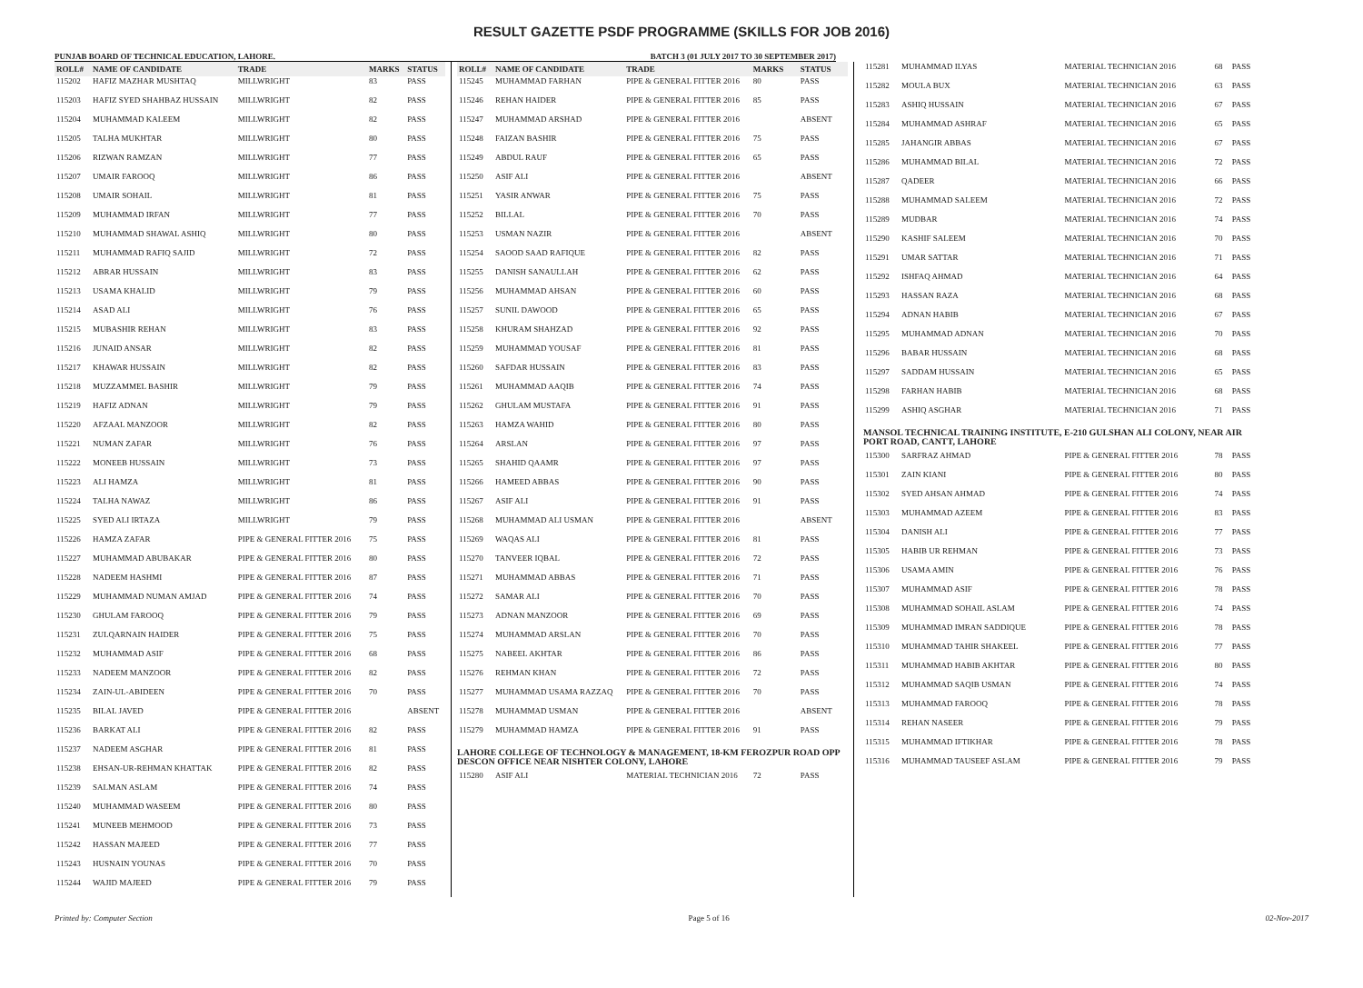RESULT GAZETTE PSDF PROGRAMME (SKILLS FOR JOB 2016)
PUNJAB BOARD OF TECHNICAL EDUCATION, LAHORE. BATCH 3 (01 JULY 2017 TO 30 SEPTEMBER 2017)
| ROLL# | NAME OF CANDIDATE | TRADE | MARKS | STATUS |
| --- | --- | --- | --- | --- |
| 115202 | HAFIZ MAZHAR MUSHTAQ | MILLWRIGHT | 83 | PASS |
| 115203 | HAFIZ SYED SHAHBAZ HUSSAIN | MILLWRIGHT | 82 | PASS |
| 115204 | MUHAMMAD KALEEM | MILLWRIGHT | 82 | PASS |
| 115205 | TALHA MUKHTAR | MILLWRIGHT | 80 | PASS |
| 115206 | RIZWAN RAMZAN | MILLWRIGHT | 77 | PASS |
| 115207 | UMAIR FAROOQ | MILLWRIGHT | 86 | PASS |
| 115208 | UMAIR SOHAIL | MILLWRIGHT | 81 | PASS |
| 115209 | MUHAMMAD IRFAN | MILLWRIGHT | 77 | PASS |
| 115210 | MUHAMMAD SHAWAL ASHIQ | MILLWRIGHT | 80 | PASS |
| 115211 | MUHAMMAD RAFIQ SAJID | MILLWRIGHT | 72 | PASS |
| 115212 | ABRAR HUSSAIN | MILLWRIGHT | 83 | PASS |
| 115213 | USAMA KHALID | MILLWRIGHT | 79 | PASS |
| 115214 | ASAD ALI | MILLWRIGHT | 76 | PASS |
| 115215 | MUBASHIR REHAN | MILLWRIGHT | 83 | PASS |
| 115216 | JUNAID ANSAR | MILLWRIGHT | 82 | PASS |
| 115217 | KHAWAR HUSSAIN | MILLWRIGHT | 82 | PASS |
| 115218 | MUZZAMMEL BASHIR | MILLWRIGHT | 79 | PASS |
| 115219 | HAFIZ ADNAN | MILLWRIGHT | 79 | PASS |
| 115220 | AFZAAL MANZOOR | MILLWRIGHT | 82 | PASS |
| 115221 | NUMAN ZAFAR | MILLWRIGHT | 76 | PASS |
| 115222 | MONEEB HUSSAIN | MILLWRIGHT | 73 | PASS |
| 115223 | ALI HAMZA | MILLWRIGHT | 81 | PASS |
| 115224 | TALHA NAWAZ | MILLWRIGHT | 86 | PASS |
| 115225 | SYED ALI IRTAZA | MILLWRIGHT | 79 | PASS |
| 115226 | HAMZA ZAFAR | PIPE & GENERAL FITTER 2016 | 75 | PASS |
| 115227 | MUHAMMAD ABUBAKAR | PIPE & GENERAL FITTER 2016 | 80 | PASS |
| 115228 | NADEEM HASHMI | PIPE & GENERAL FITTER 2016 | 87 | PASS |
| 115229 | MUHAMMAD NUMAN AMJAD | PIPE & GENERAL FITTER 2016 | 74 | PASS |
| 115230 | GHULAM FAROOQ | PIPE & GENERAL FITTER 2016 | 79 | PASS |
| 115231 | ZULQARNAIN HAIDER | PIPE & GENERAL FITTER 2016 | 75 | PASS |
| 115232 | MUHAMMAD ASIF | PIPE & GENERAL FITTER 2016 | 68 | PASS |
| 115233 | NADEEM MANZOOR | PIPE & GENERAL FITTER 2016 | 82 | PASS |
| 115234 | ZAIN-UL-ABIDEEN | PIPE & GENERAL FITTER 2016 | 70 | PASS |
| 115235 | BILAL JAVED | PIPE & GENERAL FITTER 2016 | | ABSENT |
| 115236 | BARKAT ALI | PIPE & GENERAL FITTER 2016 | 82 | PASS |
| 115237 | NADEEM ASGHAR | PIPE & GENERAL FITTER 2016 | 81 | PASS |
| 115238 | EHSAN-UR-REHMAN KHATTAK | PIPE & GENERAL FITTER 2016 | 82 | PASS |
| 115239 | SALMAN ASLAM | PIPE & GENERAL FITTER 2016 | 74 | PASS |
| 115240 | MUHAMMAD WASEEM | PIPE & GENERAL FITTER 2016 | 80 | PASS |
| 115241 | MUNEEB MEHMOOD | PIPE & GENERAL FITTER 2016 | 73 | PASS |
| 115242 | HASSAN MAJEED | PIPE & GENERAL FITTER 2016 | 77 | PASS |
| 115243 | HUSNAIN YOUNAS | PIPE & GENERAL FITTER 2016 | 70 | PASS |
| 115244 | WAJID MAJEED | PIPE & GENERAL FITTER 2016 | 79 | PASS |
| ROLL# | NAME OF CANDIDATE | TRADE | MARKS | STATUS |
| --- | --- | --- | --- | --- |
| 115245 | MUHAMMAD FARHAN | PIPE & GENERAL FITTER 2016 | 80 | PASS |
| 115246 | REHAN HAIDER | PIPE & GENERAL FITTER 2016 | 85 | PASS |
| 115247 | MUHAMMAD ARSHAD | PIPE & GENERAL FITTER 2016 | | ABSENT |
| 115248 | FAIZAN BASHIR | PIPE & GENERAL FITTER 2016 | 75 | PASS |
| 115249 | ABDUL RAUF | PIPE & GENERAL FITTER 2016 | 65 | PASS |
| 115250 | ASIF ALI | PIPE & GENERAL FITTER 2016 | | ABSENT |
| 115251 | YASIR ANWAR | PIPE & GENERAL FITTER 2016 | 75 | PASS |
| 115252 | BILLAL | PIPE & GENERAL FITTER 2016 | 70 | PASS |
| 115253 | USMAN NAZIR | PIPE & GENERAL FITTER 2016 | | ABSENT |
| 115254 | SAOOD SAAD RAFIQUE | PIPE & GENERAL FITTER 2016 | 82 | PASS |
| 115255 | DANISH SANAULLAH | PIPE & GENERAL FITTER 2016 | 62 | PASS |
| 115256 | MUHAMMAD AHSAN | PIPE & GENERAL FITTER 2016 | 60 | PASS |
| 115257 | SUNIL DAWOOD | PIPE & GENERAL FITTER 2016 | 65 | PASS |
| 115258 | KHURAM SHAHZAD | PIPE & GENERAL FITTER 2016 | 92 | PASS |
| 115259 | MUHAMMAD YOUSAF | PIPE & GENERAL FITTER 2016 | 81 | PASS |
| 115260 | SAFDAR HUSSAIN | PIPE & GENERAL FITTER 2016 | 83 | PASS |
| 115261 | MUHAMMAD AAQIB | PIPE & GENERAL FITTER 2016 | 74 | PASS |
| 115262 | GHULAM MUSTAFA | PIPE & GENERAL FITTER 2016 | 91 | PASS |
| 115263 | HAMZA WAHID | PIPE & GENERAL FITTER 2016 | 80 | PASS |
| 115264 | ARSLAN | PIPE & GENERAL FITTER 2016 | 97 | PASS |
| 115265 | SHAHID QAAMR | PIPE & GENERAL FITTER 2016 | 97 | PASS |
| 115266 | HAMEED ABBAS | PIPE & GENERAL FITTER 2016 | 90 | PASS |
| 115267 | ASIF ALI | PIPE & GENERAL FITTER 2016 | 91 | PASS |
| 115268 | MUHAMMAD ALI USMAN | PIPE & GENERAL FITTER 2016 | | ABSENT |
| 115269 | WAQAS ALI | PIPE & GENERAL FITTER 2016 | 81 | PASS |
| 115270 | TANVEER IQBAL | PIPE & GENERAL FITTER 2016 | 72 | PASS |
| 115271 | MUHAMMAD ABBAS | PIPE & GENERAL FITTER 2016 | 71 | PASS |
| 115272 | SAMAR ALI | PIPE & GENERAL FITTER 2016 | 70 | PASS |
| 115273 | ADNAN MANZOOR | PIPE & GENERAL FITTER 2016 | 69 | PASS |
| 115274 | MUHAMMAD ARSLAN | PIPE & GENERAL FITTER 2016 | 70 | PASS |
| 115275 | NABEEL AKHTAR | PIPE & GENERAL FITTER 2016 | 86 | PASS |
| 115276 | REHMAN KHAN | PIPE & GENERAL FITTER 2016 | 72 | PASS |
| 115277 | MUHAMMAD USAMA RAZZAQ | PIPE & GENERAL FITTER 2016 | 70 | PASS |
| 115278 | MUHAMMAD USMAN | PIPE & GENERAL FITTER 2016 | | ABSENT |
| 115279 | MUHAMMAD HAMZA | PIPE & GENERAL FITTER 2016 | 91 | PASS |
| LAHORE COLLEGE OF TECHNOLOGY & MANAGEMENT, 18-KM FEROZPUR ROAD OPP DESCON OFFICE NEAR NISHTER COLONY, LAHORE | | | | |
| 115280 | ASIF ALI | MATERIAL TECHNICIAN 2016 | 72 | PASS |
| 115281 | MUHAMMAD ILYAS | MATERIAL TECHNICIAN 2016 | 68 | PASS |
| 115282 | MOULA BUX | MATERIAL TECHNICIAN 2016 | 63 | PASS |
| 115283 | ASHIQ HUSSAIN | MATERIAL TECHNICIAN 2016 | 67 | PASS |
| 115284 | MUHAMMAD ASHRAF | MATERIAL TECHNICIAN 2016 | 65 | PASS |
| 115285 | JAHANGIR ABBAS | MATERIAL TECHNICIAN 2016 | 67 | PASS |
| 115286 | MUHAMMAD BILAL | MATERIAL TECHNICIAN 2016 | 72 | PASS |
| 115287 | QADEER | MATERIAL TECHNICIAN 2016 | 66 | PASS |
| 115288 | MUHAMMAD SALEEM | MATERIAL TECHNICIAN 2016 | 72 | PASS |
| 115289 | MUDBAR | MATERIAL TECHNICIAN 2016 | 74 | PASS |
| 115290 | KASHIF SALEEM | MATERIAL TECHNICIAN 2016 | 70 | PASS |
| 115291 | UMAR SATTAR | MATERIAL TECHNICIAN 2016 | 71 | PASS |
| 115292 | ISHFAQ AHMAD | MATERIAL TECHNICIAN 2016 | 64 | PASS |
| 115293 | HASSAN RAZA | MATERIAL TECHNICIAN 2016 | 68 | PASS |
| 115294 | ADNAN HABIB | MATERIAL TECHNICIAN 2016 | 67 | PASS |
| 115295 | MUHAMMAD ADNAN | MATERIAL TECHNICIAN 2016 | 70 | PASS |
| 115296 | BABAR HUSSAIN | MATERIAL TECHNICIAN 2016 | 68 | PASS |
| 115297 | SADDAM HUSSAIN | MATERIAL TECHNICIAN 2016 | 65 | PASS |
| 115298 | FARHAN HABIB | MATERIAL TECHNICIAN 2016 | 68 | PASS |
| 115299 | ASHIQ ASGHAR | MATERIAL TECHNICIAN 2016 | 71 | PASS |
| MANSOL TECHNICAL TRAINING INSTITUTE, E-210 GULSHAN ALI COLONY, NEAR AIR PORT ROAD, CANTT, LAHORE | | | | |
| 115300 | SARFRAZ AHMAD | PIPE & GENERAL FITTER 2016 | 78 | PASS |
| 115301 | ZAIN KIANI | PIPE & GENERAL FITTER 2016 | 80 | PASS |
| 115302 | SYED AHSAN AHMAD | PIPE & GENERAL FITTER 2016 | 74 | PASS |
| 115303 | MUHAMMAD AZEEM | PIPE & GENERAL FITTER 2016 | 83 | PASS |
| 115304 | DANISH ALI | PIPE & GENERAL FITTER 2016 | 77 | PASS |
| 115305 | HABIB UR REHMAN | PIPE & GENERAL FITTER 2016 | 73 | PASS |
| 115306 | USAMA AMIN | PIPE & GENERAL FITTER 2016 | 76 | PASS |
| 115307 | MUHAMMAD ASIF | PIPE & GENERAL FITTER 2016 | 78 | PASS |
| 115308 | MUHAMMAD SOHAIL ASLAM | PIPE & GENERAL FITTER 2016 | 74 | PASS |
| 115309 | MUHAMMAD IMRAN SADDIQUE | PIPE & GENERAL FITTER 2016 | 78 | PASS |
| 115310 | MUHAMMAD TAHIR SHAKEEL | PIPE & GENERAL FITTER 2016 | 77 | PASS |
| 115311 | MUHAMMAD HABIB AKHTAR | PIPE & GENERAL FITTER 2016 | 80 | PASS |
| 115312 | MUHAMMAD SAQIB USMAN | PIPE & GENERAL FITTER 2016 | 74 | PASS |
| 115313 | MUHAMMAD FAROOQ | PIPE & GENERAL FITTER 2016 | 78 | PASS |
| 115314 | REHAN NASEER | PIPE & GENERAL FITTER 2016 | 79 | PASS |
| 115315 | MUHAMMAD IFTIKHAR | PIPE & GENERAL FITTER 2016 | 78 | PASS |
| 115316 | MUHAMMAD TAUSEEF ASLAM | PIPE & GENERAL FITTER 2016 | 79 | PASS |
Printed by: Computer Section Page 5 of 16 02-Nov-2017